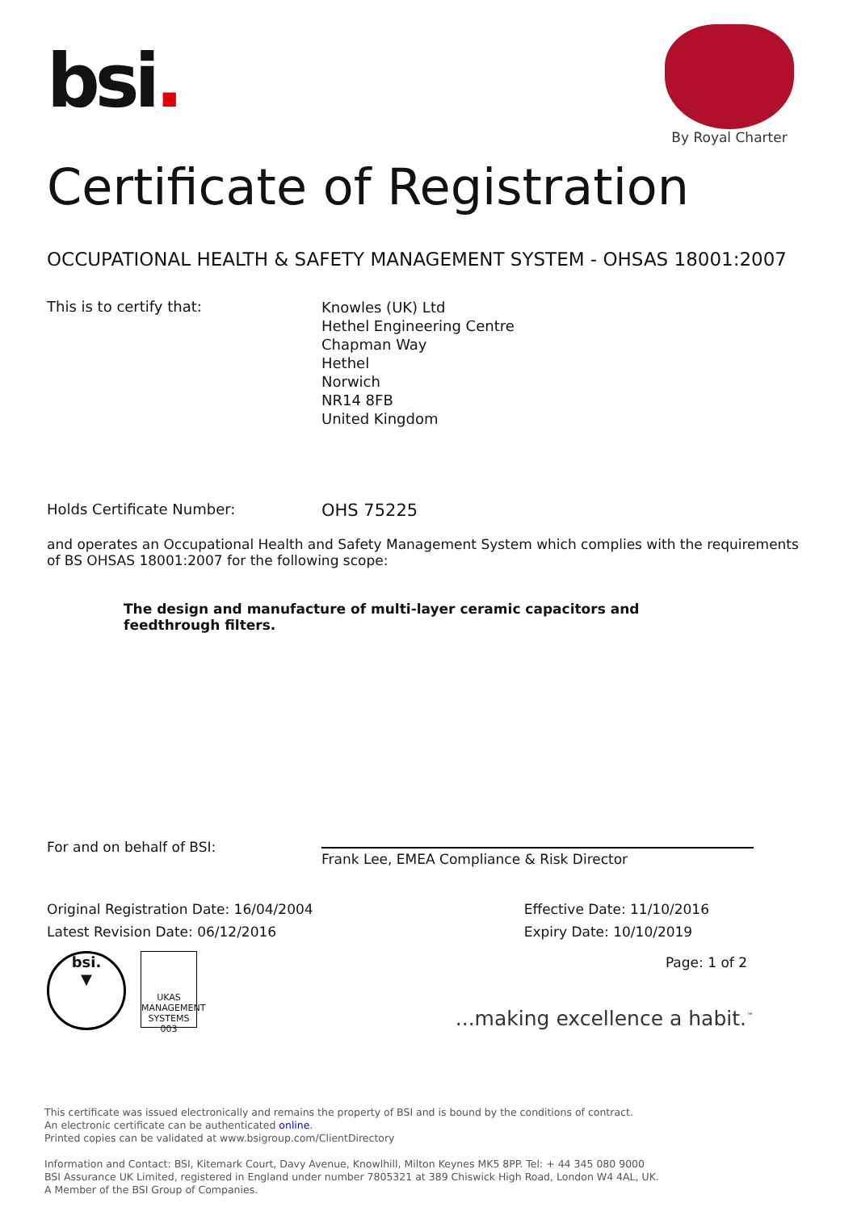bsi.
By Royal Charter
Certificate of Registration
OCCUPATIONAL HEALTH & SAFETY MANAGEMENT SYSTEM - OHSAS 18001:2007
This is to certify that:
Knowles (UK) Ltd
Hethel Engineering Centre
Chapman Way
Hethel
Norwich
NR14 8FB
United Kingdom
Holds Certificate Number:
OHS 75225
and operates an Occupational Health and Safety Management System which complies with the requirements of BS OHSAS 18001:2007 for the following scope:
The design and manufacture of multi-layer ceramic capacitors and feedthrough filters.
For and on behalf of BSI:
Frank Lee, EMEA Compliance & Risk Director
Original Registration Date: 16/04/2004
Latest Revision Date: 06/12/2016
Effective Date: 11/10/2016
Expiry Date: 10/10/2019
bsi.
▼
UKAS
MANAGEMENT SYSTEMS
003
Page: 1 of 2
...making excellence a habit.<sup>™</sup>
This certificate was issued electronically and remains the property of BSI and is bound by the conditions of contract.
An electronic certificate can be authenticated online.
Printed copies can be validated at www.bsigroup.com/ClientDirectory
Information and Contact: BSI, Kitemark Court, Davy Avenue, Knowlhill, Milton Keynes MK5 8PP. Tel: + 44 345 080 9000
BSI Assurance UK Limited, registered in England under number 7805321 at 389 Chiswick High Road, London W4 4AL, UK.
A Member of the BSI Group of Companies.